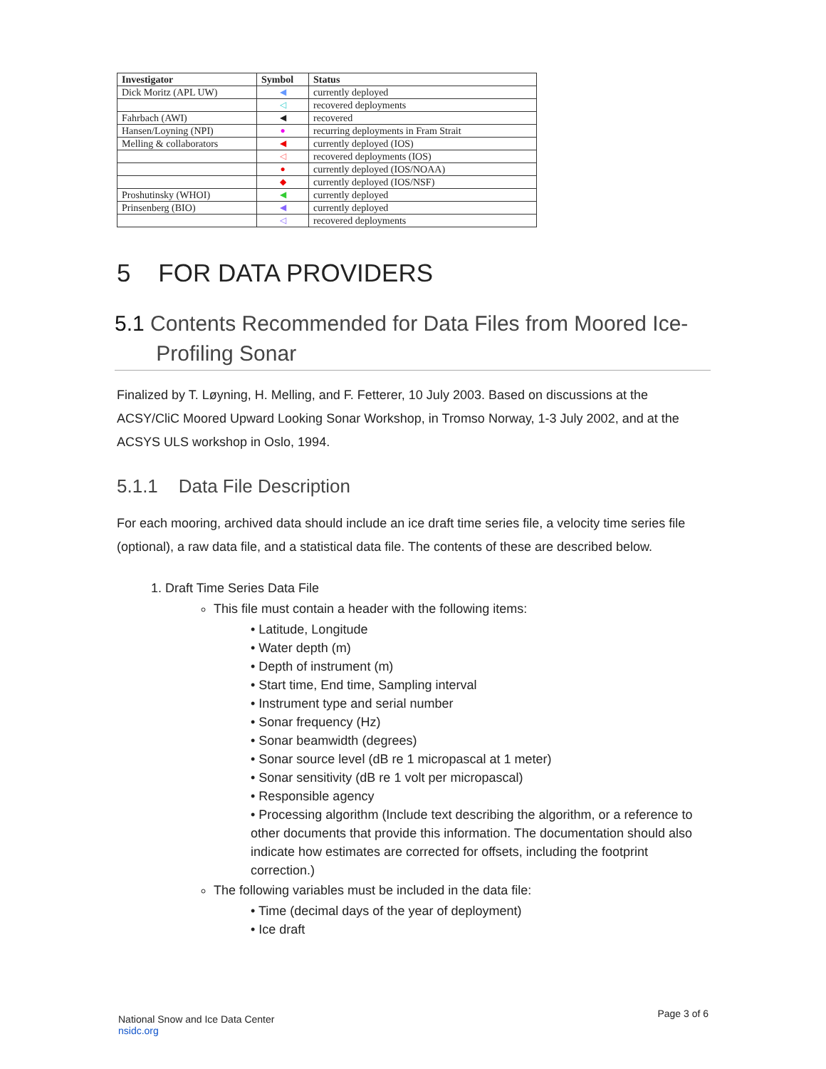| Investigator | Symbol | Status |
| --- | --- | --- |
| Dick Moritz (APL UW) | ◀ | currently deployed |
| | ◁ | recovered deployments |
| Fahrbach (AWI) | ◀ | recovered |
| Hansen/Loyning (NPI) | ● | recurring deployments in Fram Strait |
| Melling & collaborators | ◀ | currently deployed (IOS) |
| | ◁ | recovered deployments (IOS) |
| | ● | currently deployed (IOS/NOAA) |
| | ◆ | currently deployed (IOS/NSF) |
| Proshutinsky (WHOI) | ◀ | currently deployed |
| Prinsenberg (BIO) | ◀ | currently deployed |
| | ◁ | recovered deployments |
5 FOR DATA PROVIDERS
5.1 Contents Recommended for Data Files from Moored Ice-
Profiling Sonar
Finalized by T. Løyning, H. Melling, and F. Fetterer, 10 July 2003. Based on discussions at the ACSY/CliC Moored Upward Looking Sonar Workshop, in Tromso Norway, 1-3 July 2002, and at the ACSYS ULS workshop in Oslo, 1994.
5.1.1 Data File Description
For each mooring, archived data should include an ice draft time series file, a velocity time series file (optional), a raw data file, and a statistical data file. The contents of these are described below.
1. Draft Time Series Data File
This file must contain a header with the following items:
• Latitude, Longitude
• Water depth (m)
• Depth of instrument (m)
• Start time, End time, Sampling interval
• Instrument type and serial number
• Sonar frequency (Hz)
• Sonar beamwidth (degrees)
• Sonar source level (dB re 1 micropascal at 1 meter)
• Sonar sensitivity (dB re 1 volt per micropascal)
• Responsible agency
• Processing algorithm (Include text describing the algorithm, or a reference to other documents that provide this information. The documentation should also indicate how estimates are corrected for offsets, including the footprint correction.)
The following variables must be included in the data file:
• Time (decimal days of the year of deployment)
• Ice draft
National Snow and Ice Data Center
nsidc.org
Page 3 of 6